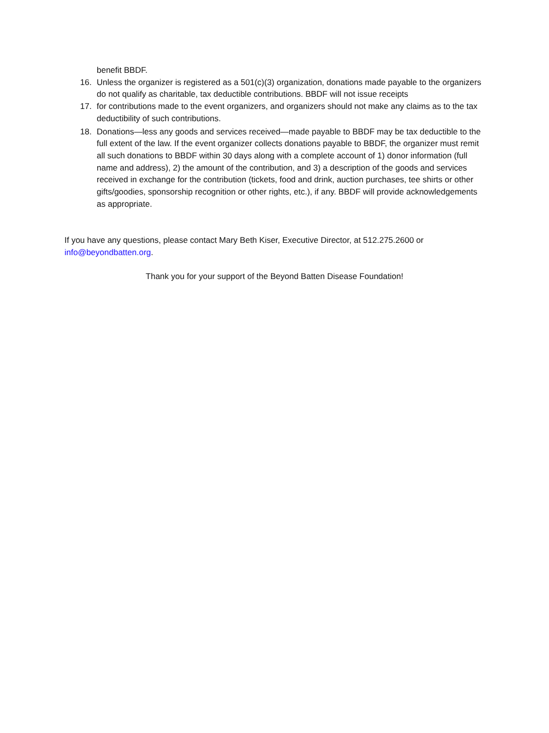benefit BBDF.
16. Unless the organizer is registered as a 501(c)(3) organization, donations made payable to the organizers do not qualify as charitable, tax deductible contributions. BBDF will not issue receipts
17. for contributions made to the event organizers, and organizers should not make any claims as to the tax deductibility of such contributions.
18. Donations—less any goods and services received—made payable to BBDF may be tax deductible to the full extent of the law. If the event organizer collects donations payable to BBDF, the organizer must remit all such donations to BBDF within 30 days along with a complete account of 1) donor information (full name and address), 2) the amount of the contribution, and 3) a description of the goods and services received in exchange for the contribution (tickets, food and drink, auction purchases, tee shirts or other gifts/goodies, sponsorship recognition or other rights, etc.), if any. BBDF will provide acknowledgements as appropriate.
If you have any questions, please contact Mary Beth Kiser, Executive Director, at 512.275.2600 or info@beyondbatten.org.
Thank you for your support of the Beyond Batten Disease Foundation!